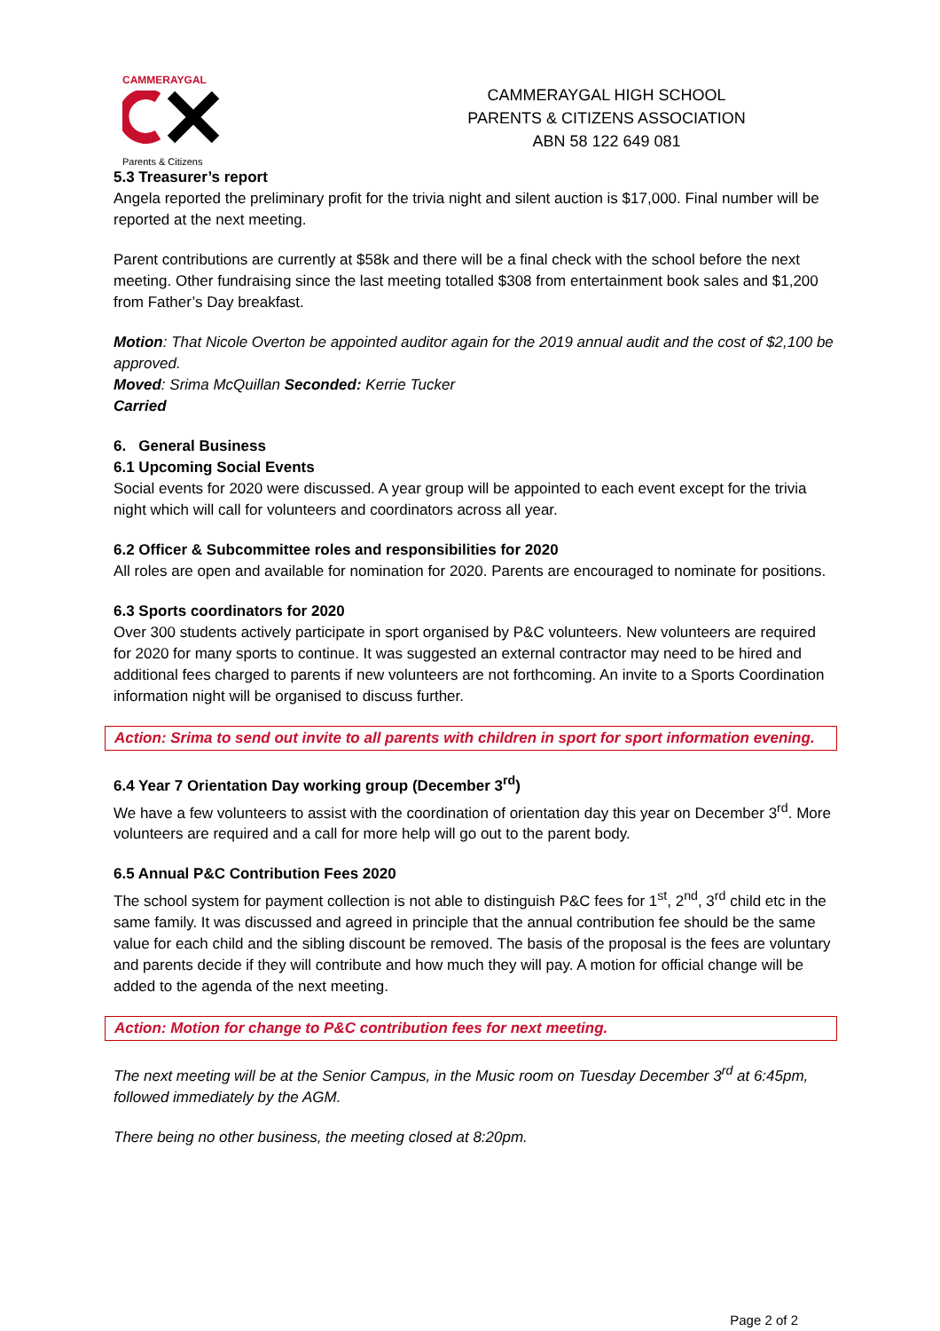CAMMERAYGAL
Parents & Citizens
CAMMERAYGAL HIGH SCHOOL
PARENTS & CITIZENS ASSOCIATION
ABN 58 122 649 081
5.3 Treasurer’s report
Angela reported the preliminary profit for the trivia night and silent auction is $17,000. Final number will be reported at the next meeting.
Parent contributions are currently at $58k and there will be a final check with the school before the next meeting. Other fundraising since the last meeting totalled $308 from entertainment book sales and $1,200 from Father’s Day breakfast.
Motion: That Nicole Overton be appointed auditor again for the 2019 annual audit and the cost of $2,100 be approved.
Moved: Srima McQuillan Seconded: Kerrie Tucker
Carried
6. General Business
6.1 Upcoming Social Events
Social events for 2020 were discussed. A year group will be appointed to each event except for the trivia night which will call for volunteers and coordinators across all year.
6.2 Officer & Subcommittee roles and responsibilities for 2020
All roles are open and available for nomination for 2020. Parents are encouraged to nominate for positions.
6.3 Sports coordinators for 2020
Over 300 students actively participate in sport organised by P&C volunteers. New volunteers are required for 2020 for many sports to continue. It was suggested an external contractor may need to be hired and additional fees charged to parents if new volunteers are not forthcoming. An invite to a Sports Coordination information night will be organised to discuss further.
Action: Srima to send out invite to all parents with children in sport for sport information evening.
6.4 Year 7 Orientation Day working group (December 3<sup>rd</sup>)
We have a few volunteers to assist with the coordination of orientation day this year on December 3<sup>rd</sup>. More volunteers are required and a call for more help will go out to the parent body.
6.5 Annual P&C Contribution Fees 2020
The school system for payment collection is not able to distinguish P&C fees for 1<sup>st</sup>, 2<sup>nd</sup>, 3<sup>rd</sup> child etc in the same family. It was discussed and agreed in principle that the annual contribution fee should be the same value for each child and the sibling discount be removed. The basis of the proposal is the fees are voluntary and parents decide if they will contribute and how much they will pay. A motion for official change will be added to the agenda of the next meeting.
Action: Motion for change to P&C contribution fees for next meeting.
The next meeting will be at the Senior Campus, in the Music room on Tuesday December 3<sup>rd</sup> at 6:45pm, followed immediately by the AGM.
There being no other business, the meeting closed at 8:20pm.
Page 2 of 2